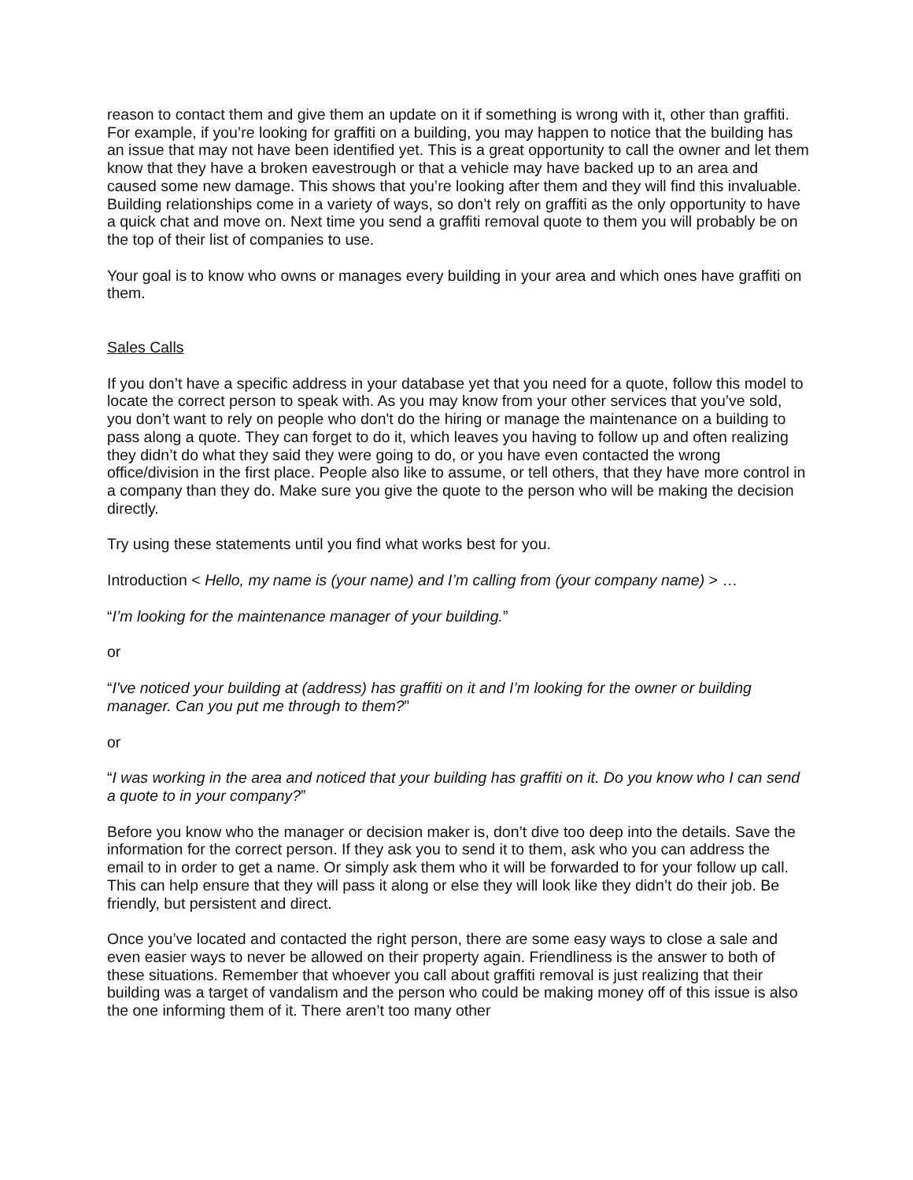reason to contact them and give them an update on it if something is wrong with it, other than graffiti. For example, if you’re looking for graffiti on a building, you may happen to notice that the building has an issue that may not have been identified yet. This is a great opportunity to call the owner and let them know that they have a broken eavestrough or that a vehicle may have backed up to an area and caused some new damage. This shows that you’re looking after them and they will find this invaluable. Building relationships come in a variety of ways, so don’t rely on graffiti as the only opportunity to have a quick chat and move on. Next time you send a graffiti removal quote to them you will probably be on the top of their list of companies to use.
Your goal is to know who owns or manages every building in your area and which ones have graffiti on them.
Sales Calls
If you don’t have a specific address in your database yet that you need for a quote, follow this model to locate the correct person to speak with. As you may know from your other services that you’ve sold, you don’t want to rely on people who don't do the hiring or manage the maintenance on a building to pass along a quote. They can forget to do it, which leaves you having to follow up and often realizing they didn’t do what they said they were going to do, or you have even contacted the wrong office/division in the first place. People also like to assume, or tell others, that they have more control in a company than they do. Make sure you give the quote to the person who will be making the decision directly.
Try using these statements until you find what works best for you.
Introduction < Hello, my name is (your name) and I’m calling from (your company name) > …
“I’m looking for the maintenance manager of your building.”
or
“I've noticed your building at (address) has graffiti on it and I’m looking for the owner or building manager. Can you put me through to them?”
or
“I was working in the area and noticed that your building has graffiti on it. Do you know who I can send a quote to in your company?”
Before you know who the manager or decision maker is, don’t dive too deep into the details. Save the information for the correct person. If they ask you to send it to them, ask who you can address the email to in order to get a name. Or simply ask them who it will be forwarded to for your follow up call. This can help ensure that they will pass it along or else they will look like they didn’t do their job. Be friendly, but persistent and direct.
Once you’ve located and contacted the right person, there are some easy ways to close a sale and even easier ways to never be allowed on their property again. Friendliness is the answer to both of these situations. Remember that whoever you call about graffiti removal is just realizing that their building was a target of vandalism and the person who could be making money off of this issue is also the one informing them of it. There aren’t too many other